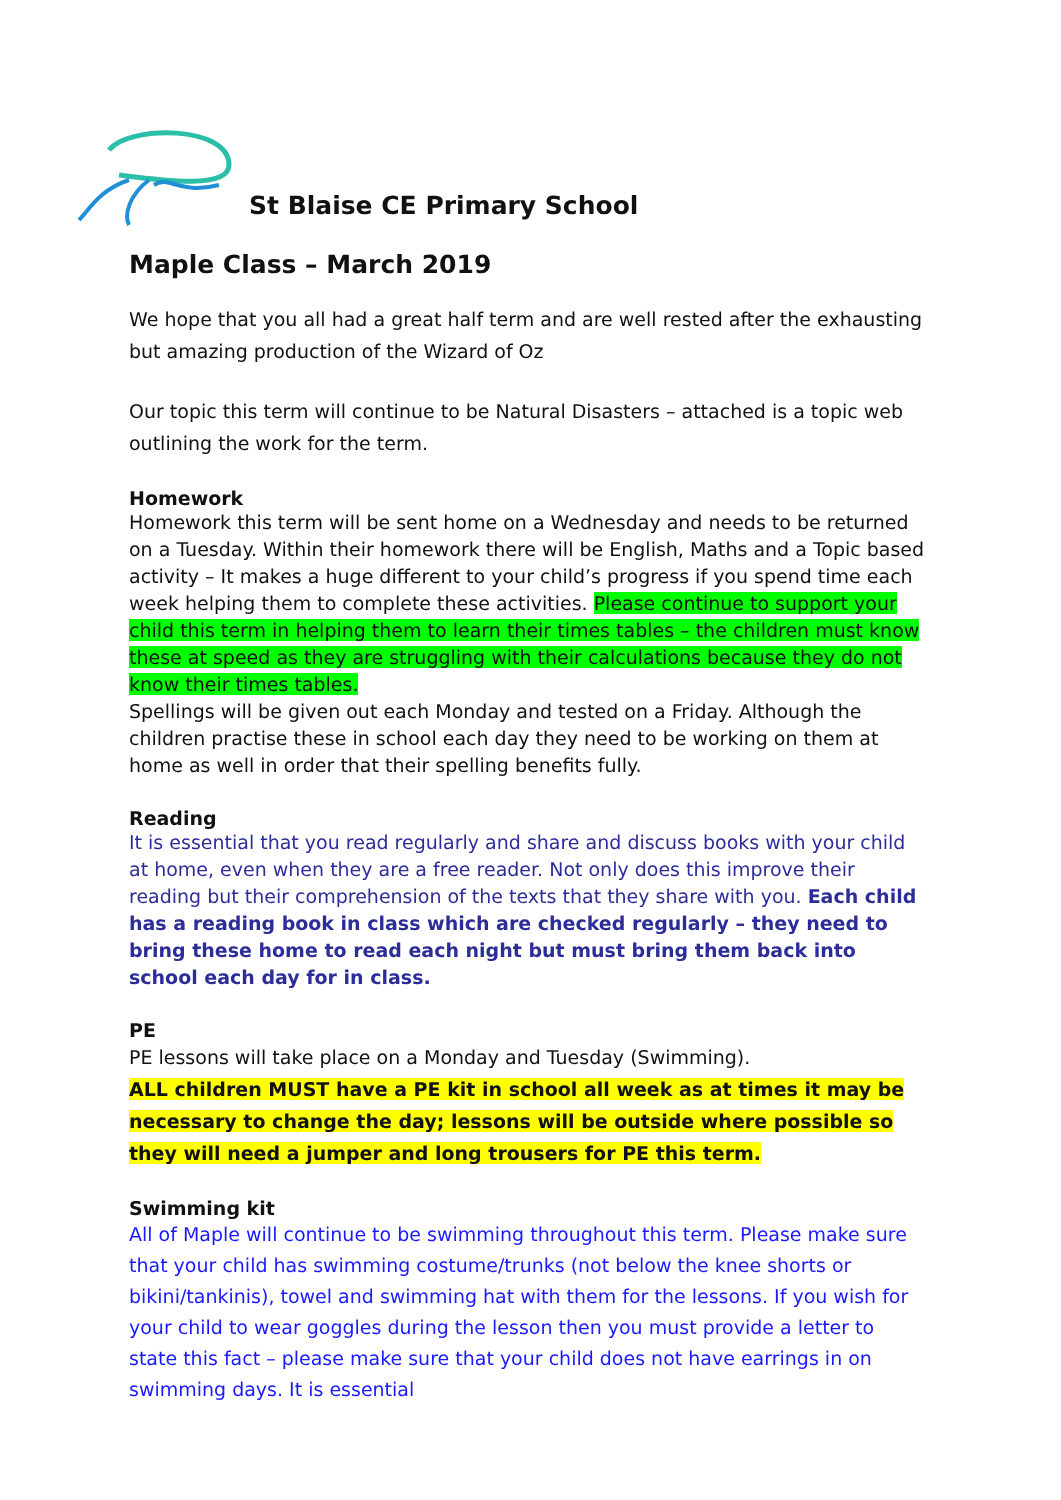St Blaise CE Primary School
Maple Class – March 2019
We hope that you all had a great half term and are well rested after the exhausting but amazing production of the Wizard of Oz
Our topic this term will continue to be Natural Disasters – attached is a topic web outlining the work for the term.
Homework
Homework this term will be sent home on a Wednesday and needs to be returned on a Tuesday. Within their homework there will be English, Maths and a Topic based activity – It makes a huge different to your child’s progress if you spend time each week helping them to complete these activities. Please continue to support your child this term in helping them to learn their times tables – the children must know these at speed as they are struggling with their calculations because they do not know their times tables.
Spellings will be given out each Monday and tested on a Friday. Although the children practise these in school each day they need to be working on them at home as well in order that their spelling benefits fully.
Reading
It is essential that you read regularly and share and discuss books with your child at home, even when they are a free reader. Not only does this improve their reading but their comprehension of the texts that they share with you. Each child has a reading book in class which are checked regularly – they need to bring these home to read each night but must bring them back into school each day for in class.
PE
PE lessons will take place on a Monday and Tuesday (Swimming).
ALL children MUST have a PE kit in school all week as at times it may be necessary to change the day; lessons will be outside where possible so they will need a jumper and long trousers for PE this term.
Swimming kit
All of Maple will continue to be swimming throughout this term. Please make sure that your child has swimming costume/trunks (not below the knee shorts or bikini/tankinis), towel and swimming hat with them for the lessons. If you wish for your child to wear goggles during the lesson then you must provide a letter to state this fact – please make sure that your child does not have earrings in on swimming days. It is essential